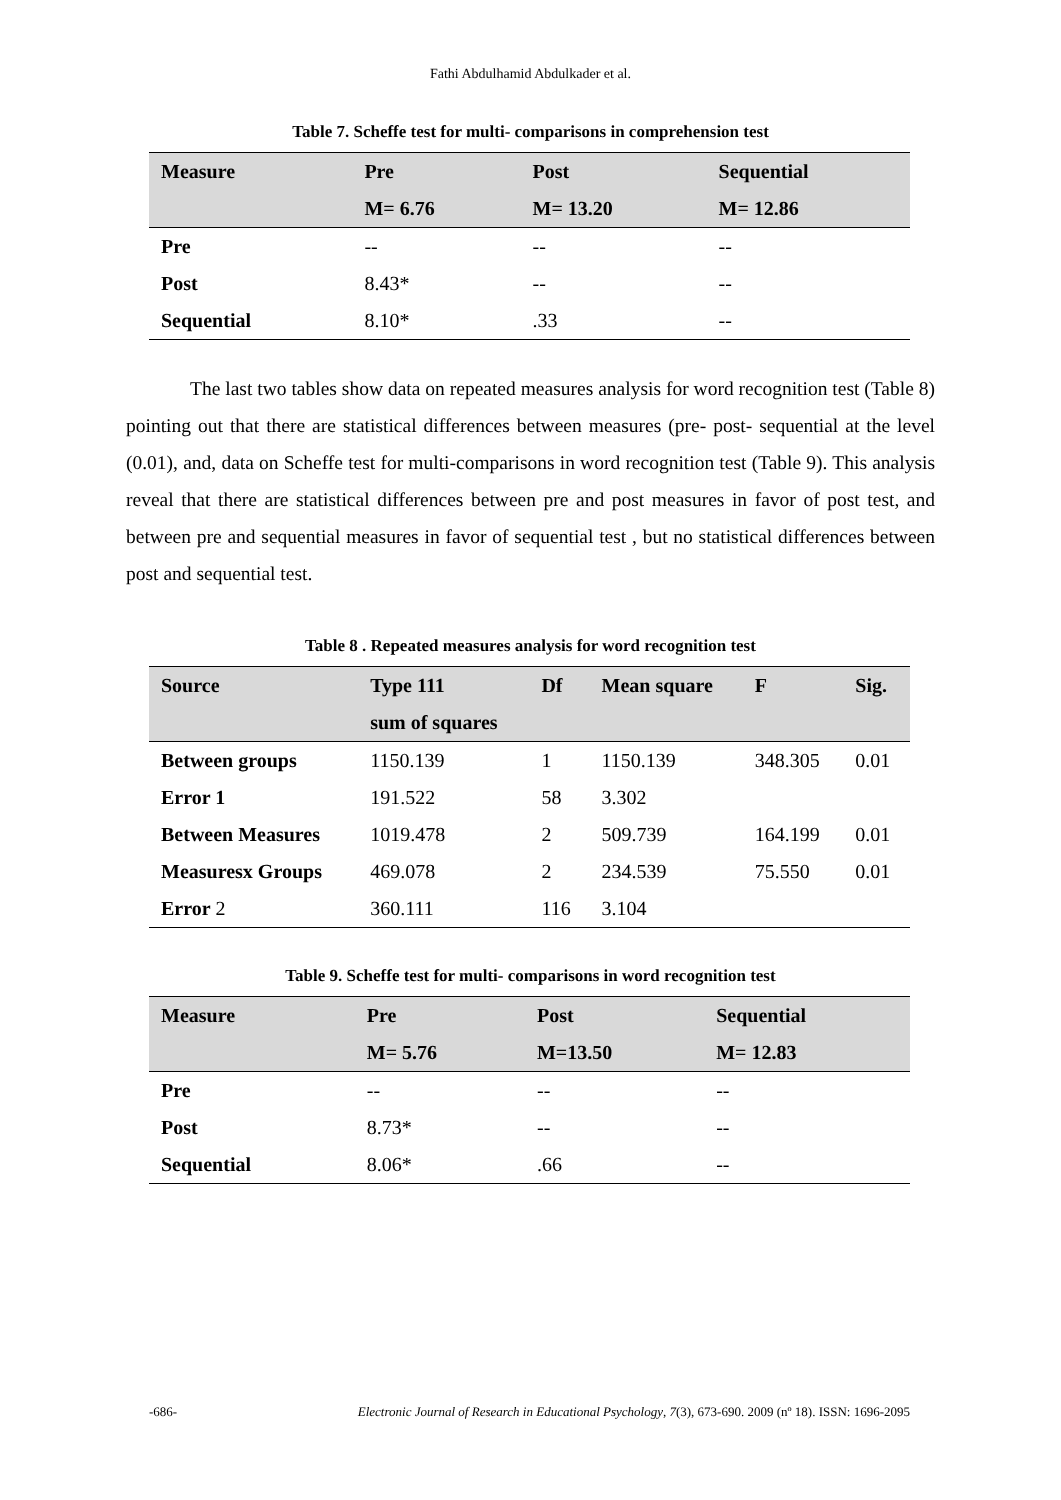Fathi Abdulhamid Abdulkader et al.
Table 7. Scheffe test for multi- comparisons in comprehension test
| Measure | Pre | Post | Sequential |
| --- | --- | --- | --- |
| | M= 6.76 | M= 13.20 | M= 12.86 |
| Pre | -- | -- | -- |
| Post | 8.43* | -- | -- |
| Sequential | 8.10* | .33 | -- |
The last two tables show data on repeated measures analysis for word recognition test (Table 8) pointing out that there are statistical differences between measures (pre- post- sequential at the level (0.01), and, data on Scheffe test for multi-comparisons in word recognition test (Table 9). This analysis reveal that there are statistical differences between pre and post measures in favor of post test, and between pre and sequential measures in favor of sequential test , but no statistical differences between post and sequential test.
Table 8 . Repeated measures analysis for word recognition test
| Source | Type 111 | Df | Mean square | F | Sig. |
| --- | --- | --- | --- | --- | --- |
| | sum of squares | | | | |
| Between groups | 1150.139 | 1 | 1150.139 | 348.305 | 0.01 |
| Error 1 | 191.522 | 58 | 3.302 | | |
| Between Measures | 1019.478 | 2 | 509.739 | 164.199 | 0.01 |
| Measuresx Groups | 469.078 | 2 | 234.539 | 75.550 | 0.01 |
| Error 2 | 360.111 | 116 | 3.104 | | |
Table 9. Scheffe test for multi- comparisons in word recognition test
| Measure | Pre | Post | Sequential |
| --- | --- | --- | --- |
| | M= 5.76 | M=13.50 | M= 12.83 |
| Pre | -- | -- | -- |
| Post | 8.73* | -- | -- |
| Sequential | 8.06* | .66 | -- |
-686- Electronic Journal of Research in Educational Psychology, 7(3), 673-690. 2009 (nº 18). ISSN: 1696-2095